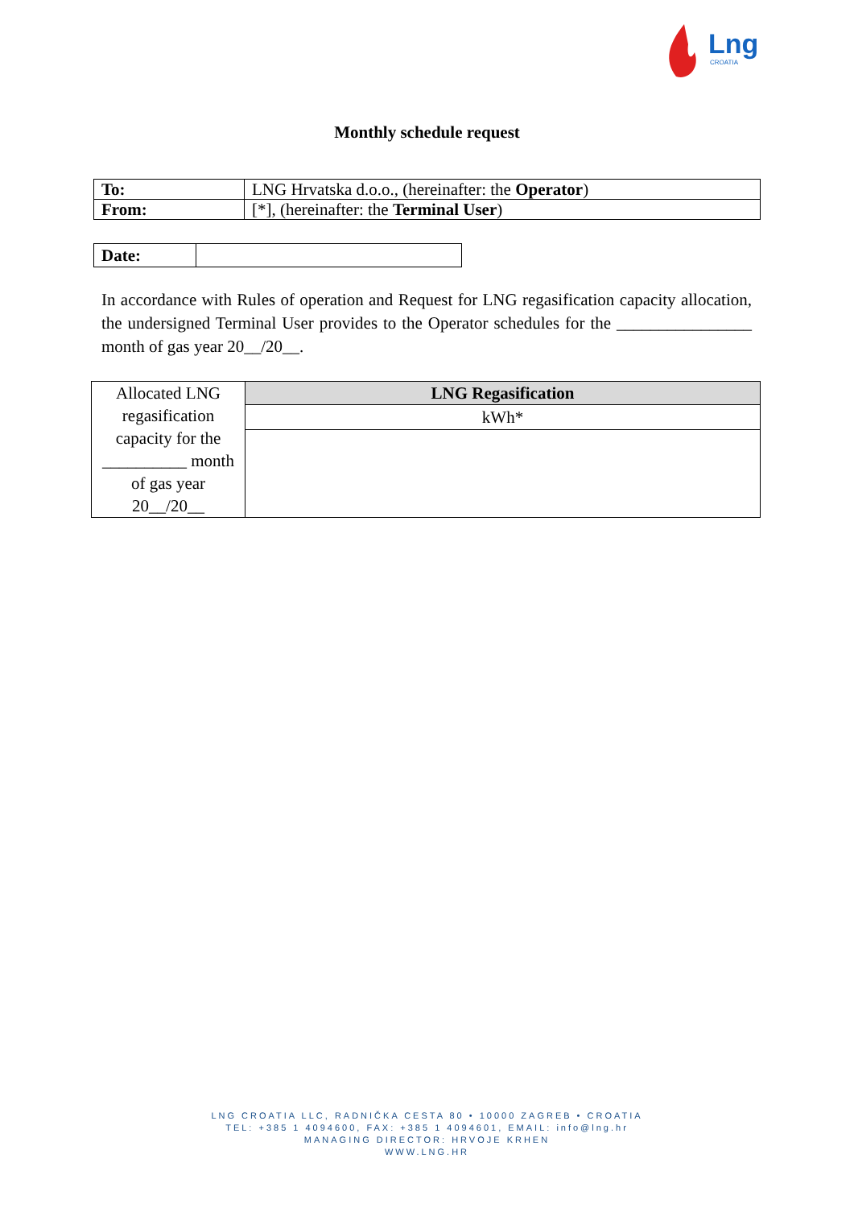Lng
CROATIA
Monthly schedule request
| To: | LNG Hrvatska d.o.o., (hereinafter: the Operator ) |
| From: | [*], (hereinafter: the Terminal User ) |
| Date: | |
In accordance with Rules of operation and Request for LNG regasification capacity allocation, the undersigned Terminal User provides to the Operator schedules for the ________________ month of gas year 20__/20__.
| Allocated LNG regasification capacity for the __________ month of gas year 20__/20__ | LNG Regasification |
| | kWh* |
LNG CROATIA LLC, RADNIČKA CESTA 80 • 10000 ZAGREB • CROATIA
TEL: +385 1 4094600, FAX: +385 1 4094601, EMAIL: info@lng.hr
MANAGING DIRECTOR: HRVOJE KRHEN
WWW.LNG.HR